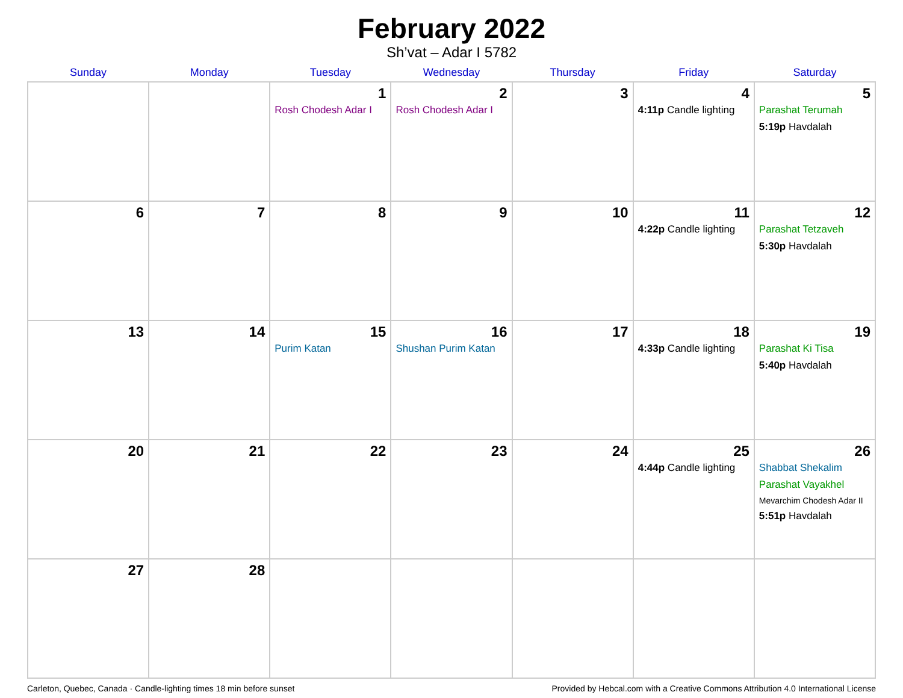February 2022
Sh’vat – Adar I 5782
| Sunday | Monday | Tuesday | Wednesday | Thursday | Friday | Saturday |
| --- | --- | --- | --- | --- | --- | --- |
| | | 1 Rosh Chodesh Adar I | 2 Rosh Chodesh Adar I | 3 | 4 4:11p Candle lighting | 5 Parashat Terumah 5:19p Havdalah |
| 6 | 7 | 8 | 9 | 10 | 11 4:22p Candle lighting | 12 Parashat Tetzaveh 5:30p Havdalah |
| 13 | 14 | 15 Purim Katan | 16 Shushan Purim Katan | 17 | 18 4:33p Candle lighting | 19 Parashat Ki Tisa 5:40p Havdalah |
| 20 | 21 | 22 | 23 | 24 | 25 4:44p Candle lighting | 26 Shabbat Shekalim Parashat Vayakhel Mevarchim Chodesh Adar II 5:51p Havdalah |
| 27 | 28 | | | | | |
Carleton, Quebec, Canada · Candle-lighting times 18 min before sunset Provided by Hebcal.com with a Creative Commons Attribution 4.0 International License